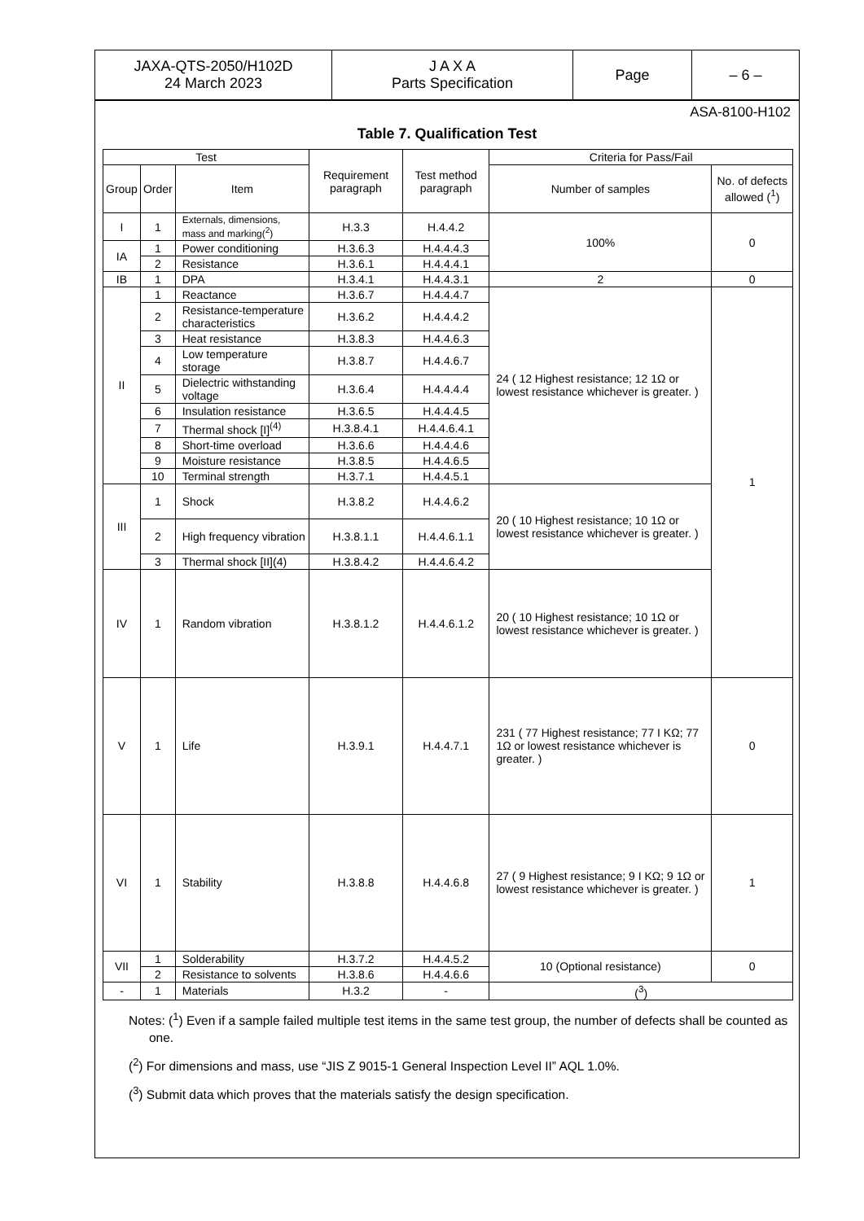| JAXA-QTS-2050/H102D 24 March 2023 | J A X A Parts Specification | Page | – 6 – |
ASA-8100-H102
Table 7. Qualification Test
| Test | | | Requirement paragraph | Test method paragraph | Criteria for Pass/Fail | |
| --- | --- | --- | --- | --- | --- | --- |
| Group | Order | Item | | | Number of samples | No. of defects allowed (<sup>1</sup>) |
| I | 1 | Externals, dimensions, mass and marking(<sup>2</sup>) | H.3.3 | H.4.4.2 | 100% | 0 |
| IA | 1 | Power conditioning | H.3.6.3 | H.4.4.4.3 | | |
| | 2 | Resistance | H.3.6.1 | H.4.4.4.1 | | |
| IB | 1 | DPA | H.3.4.1 | H.4.4.3.1 | 2 | 0 |
| II | 1 | Reactance | H.3.6.7 | H.4.4.4.7 | 24 ( 12 Highest resistance; 12 1Ω or lowest resistance whichever is greater. ) | 1 |
| | 2 | Resistance-temperature characteristics | H.3.6.2 | H.4.4.4.2 | | |
| | 3 | Heat resistance | H.3.8.3 | H.4.4.6.3 | | |
| | 4 | Low temperature storage | H.3.8.7 | H.4.4.6.7 | | |
| | 5 | Dielectric withstanding voltage | H.3.6.4 | H.4.4.4.4 | | |
| | 6 | Insulation resistance | H.3.6.5 | H.4.4.4.5 | | |
| | 7 | Thermal shock [I]<sup>(4)</sup> | H.3.8.4.1 | H.4.4.6.4.1 | | |
| | 8 | Short-time overload | H.3.6.6 | H.4.4.4.6 | | |
| | 9 | Moisture resistance | H.3.8.5 | H.4.4.6.5 | | |
| | 10 | Terminal strength | H.3.7.1 | H.4.4.5.1 | | |
| III | 1 | Shock | H.3.8.2 | H.4.4.6.2 | 20 ( 10 Highest resistance; 10 1Ω or lowest resistance whichever is greater. ) | |
| | 2 | High frequency vibration | H.3.8.1.1 | H.4.4.6.1.1 | | |
| | 3 | Thermal shock [II](4) | H.3.8.4.2 | H.4.4.6.4.2 | | |
| IV | 1 | Random vibration | H.3.8.1.2 | H.4.4.6.1.2 | 20 ( 10 Highest resistance; 10 1Ω or lowest resistance whichever is greater. ) | |
| V | 1 | Life | H.3.9.1 | H.4.4.7.1 | 231 ( 77 Highest resistance; 77 I KΩ; 77 1Ω or lowest resistance whichever is greater. ) | 0 |
| VI | 1 | Stability | H.3.8.8 | H.4.4.6.8 | 27 ( 9 Highest resistance; 9 I KΩ; 9 1Ω or lowest resistance whichever is greater. ) | 1 |
| VII | 1 | Solderability | H.3.7.2 | H.4.4.5.2 | 10 (Optional resistance) | 0 |
| | 2 | Resistance to solvents | H.3.8.6 | H.4.4.6.6 | | |
| - | 1 | Materials | H.3.2 | - | (<sup>3</sup>) | |
Notes: (<sup>1</sup>) Even if a sample failed multiple test items in the same test group, the number of defects shall be counted as one.
(<sup>2</sup>) For dimensions and mass, use “JIS Z 9015-1 General Inspection Level II” AQL 1.0%.
(<sup>3</sup>) Submit data which proves that the materials satisfy the design specification.